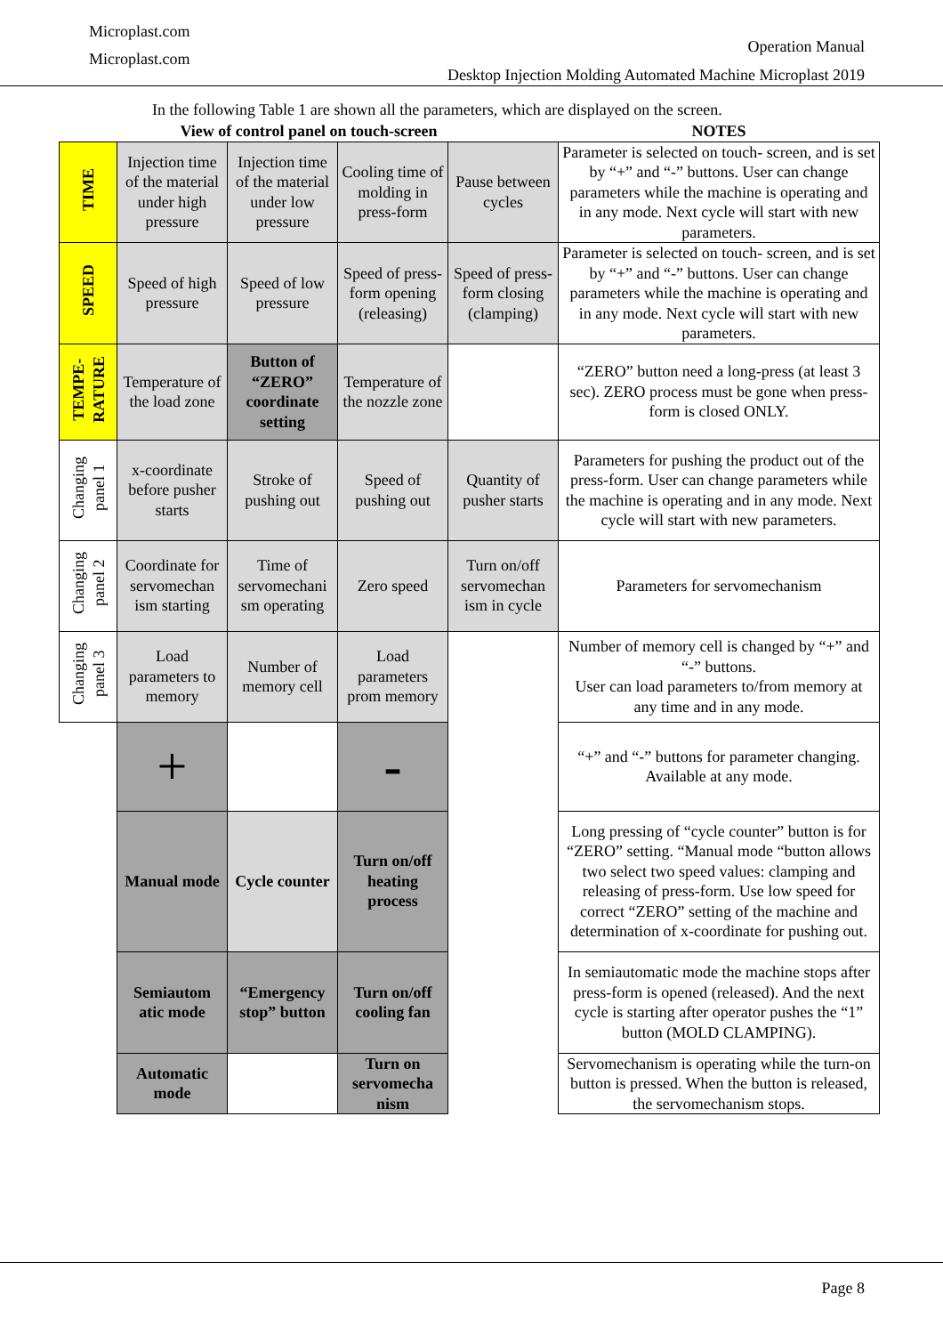Microplast.com
Microplast.com
Operation Manual
Desktop Injection Molding Automated Machine Microplast 2019
In the following Table 1 are shown all the parameters, which are displayed on the screen.
| View of control panel on touch-screen | | | | | NOTES |
| --- | --- | --- | --- | --- | --- |
| TIME | Injection time of the material under high pressure | Injection time of the material under low pressure | Cooling time of molding in press-form | Pause between cycles | Parameter is selected on touch- screen, and is set by “+” and “-” buttons. User can change parameters while the machine is operating and in any mode. Next cycle will start with new parameters. |
| SPEED | Speed of high pressure | Speed of low pressure | Speed of press-form opening (releasing) | Speed of press-form closing (clamping) | Parameter is selected on touch- screen, and is set by “+” and “-” buttons. User can change parameters while the machine is operating and in any mode. Next cycle will start with new parameters. |
| TEMPE- RATURE | Temperature of the load zone | Button of “ZERO” coordinate setting | Temperature of the nozzle zone | | “ZERO” button need a long-press (at least 3 sec). ZERO process must be gone when press-form is closed ONLY. |
| Changing panel 1 | x-coordinate before pusher starts | Stroke of pushing out | Speed of pushing out | Quantity of pusher starts | Parameters for pushing the product out of the press-form. User can change parameters while the machine is operating and in any mode. Next cycle will start with new parameters. |
| Changing panel 2 | Coordinate for servomechan ism starting | Time of servomechani sm operating | Zero speed | Turn on/off servomechan ism in cycle | Parameters for servomechanism |
| Changing panel 3 | Load parameters to memory | Number of memory cell | Load parameters prom memory | | Number of memory cell is changed by “+” and “-” buttons. User can load parameters to/from memory at any time and in any mode. |
| | + | | - | | “+” and “-” buttons for parameter changing. Available at any mode. |
| | Manual mode | Cycle counter | Turn on/off heating process | | Long pressing of “cycle counter” button is for “ZERO” setting. “Manual mode “button allows two select two speed values: clamping and releasing of press-form. Use low speed for correct “ZERO” setting of the machine and determination of x-coordinate for pushing out. |
| | Semiautom atic mode | “Emergency stop” button | Turn on/off cooling fan | | In semiautomatic mode the machine stops after press-form is opened (released). And the next cycle is starting after operator pushes the “1” button (MOLD CLAMPING). |
| | Automatic mode | | Turn on servomecha nism | | Servomechanism is operating while the turn-on button is pressed. When the button is released, the servomechanism stops. |
Page 8